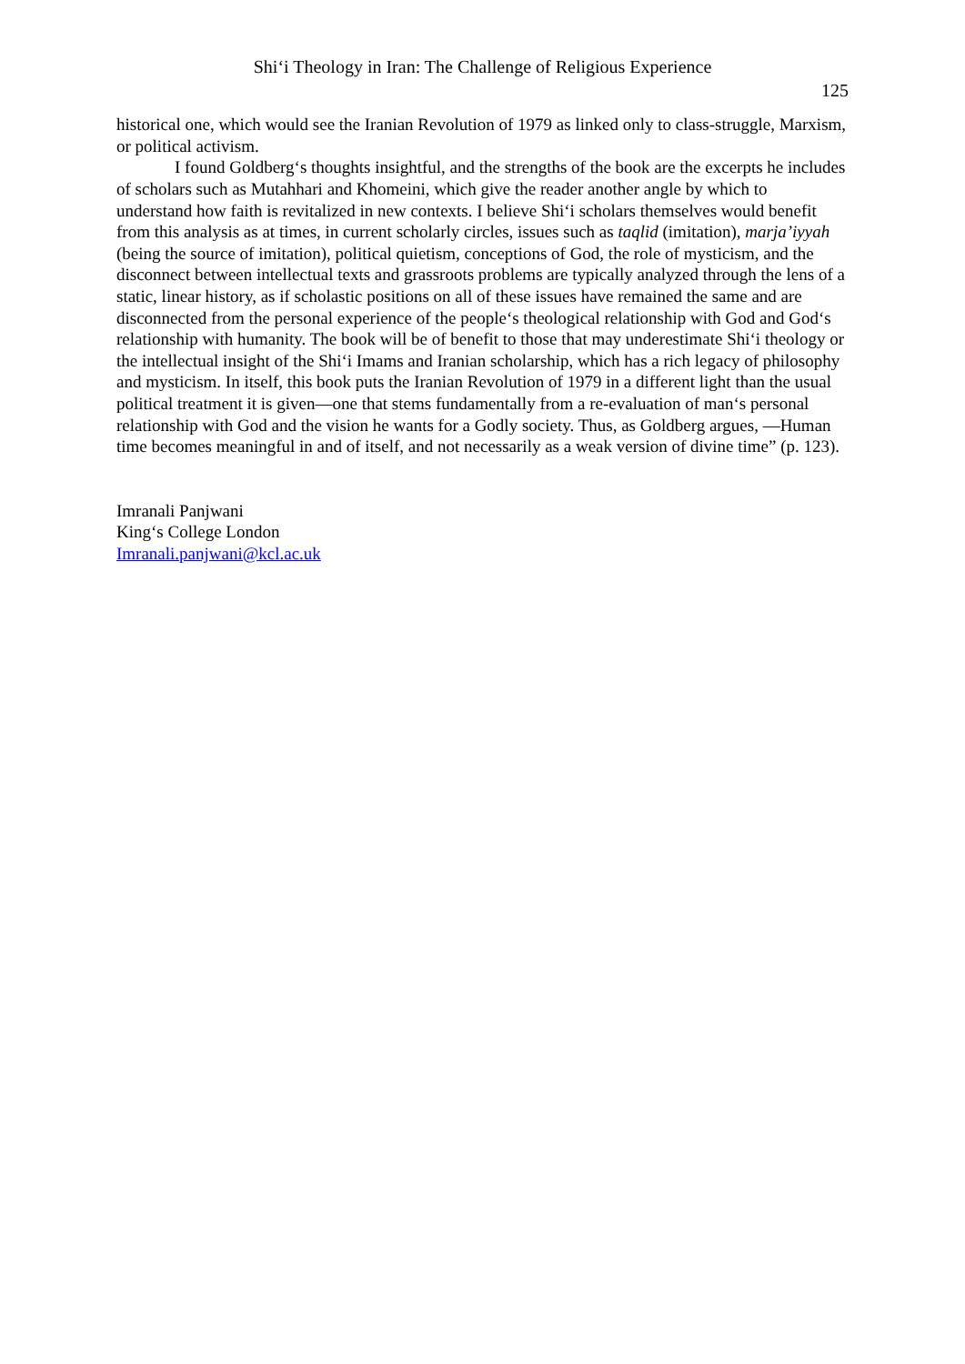Shi‘i Theology in Iran: The Challenge of Religious Experience
125
historical one, which would see the Iranian Revolution of 1979 as linked only to class-struggle, Marxism, or political activism.
I found Goldberg‘s thoughts insightful, and the strengths of the book are the excerpts he includes of scholars such as Mutahhari and Khomeini, which give the reader another angle by which to understand how faith is revitalized in new contexts. I believe Shi‘i scholars themselves would benefit from this analysis as at times, in current scholarly circles, issues such as taqlid (imitation), marja’iyyah (being the source of imitation), political quietism, conceptions of God, the role of mysticism, and the disconnect between intellectual texts and grassroots problems are typically analyzed through the lens of a static, linear history, as if scholastic positions on all of these issues have remained the same and are disconnected from the personal experience of the people‘s theological relationship with God and God‘s relationship with humanity. The book will be of benefit to those that may underestimate Shi‘i theology or the intellectual insight of the Shi‘i Imams and Iranian scholarship, which has a rich legacy of philosophy and mysticism. In itself, this book puts the Iranian Revolution of 1979 in a different light than the usual political treatment it is given—one that stems fundamentally from a re-evaluation of man‘s personal relationship with God and the vision he wants for a Godly society. Thus, as Goldberg argues, ―Human time becomes meaningful in and of itself, and not necessarily as a weak version of divine time” (p. 123).
Imranali Panjwani
King‘s College London
Imranali.panjwani@kcl.ac.uk